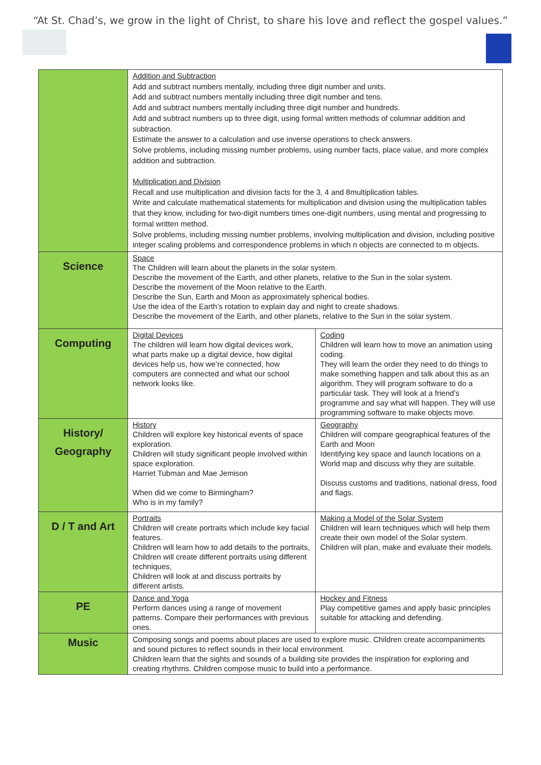“At St. Chad’s, we grow in the light of Christ, to share his love and reflect the gospel values.”
| | Addition and Subtraction Add and subtract numbers mentally, including three digit number and units. Add and subtract numbers mentally including three digit number and tens. Add and subtract numbers mentally including three digit number and hundreds. Add and subtract numbers up to three digit, using formal written methods of columnar addition and subtraction. Estimate the answer to a calculation and use inverse operations to check answers. Solve problems, including missing number problems, using number facts, place value, and more complex addition and subtraction. Multiplication and Division Recall and use multiplication and division facts for the 3, 4 and 8multiplication tables. Write and calculate mathematical statements for multiplication and division using the multiplication tables that they know, including for two-digit numbers times one-digit numbers, using mental and progressing to formal written method. Solve problems, including missing number problems, involving multiplication and division, including positive integer scaling problems and correspondence problems in which n objects are connected to m objects. | |
| Science | Space The Children will learn about the planets in the solar system. Describe the movement of the Earth, and other planets, relative to the Sun in the solar system. Describe the movement of the Moon relative to the Earth. Describe the Sun, Earth and Moon as approximately spherical bodies. Use the idea of the Earth’s rotation to explain day and night to create shadows. Describe the movement of the Earth, and other planets, relative to the Sun in the solar system. | |
| Computing | Digital Devices The children will learn how digital devices work, what parts make up a digital device, how digital devices help us, how we’re connected, how computers are connected and what our school network looks like. | Coding Children will learn how to move an animation using coding. They will learn the order they need to do things to make something happen and talk about this as an algorithm. They will program software to do a particular task. They will look at a friend’s programme and say what will happen. They will use programming software to make objects move. |
| History/ Geography | History Children will explore key historical events of space exploration. Children will study significant people involved within space exploration. Harriet Tubman and Mae Jemison When did we come to Birmingham? Who is in my family? | Geography Children will compare geographical features of the Earth and Moon Identifying key space and launch locations on a World map and discuss why they are suitable. Discuss customs and traditions, national dress, food and flags. |
| D / T and Art | Portraits Children will create portraits which include key facial features. Children will learn how to add details to the portraits, Children will create different portraits using different techniques, Children will look at and discuss portraits by different artists. | Making a Model of the Solar System Children will learn techniques which will help them create their own model of the Solar system. Children will plan, make and evaluate their models. |
| PE | Dance and Yoga Perform dances using a range of movement patterns. Compare their performances with previous ones. | Hockey and Fitness Play competitive games and apply basic principles suitable for attacking and defending. |
| Music | Composing songs and poems about places are used to explore music. Children create accompaniments and sound pictures to reflect sounds in their local environment. Children learn that the sights and sounds of a building site provides the inspiration for exploring and creating rhythms. Children compose music to build into a performance. | |